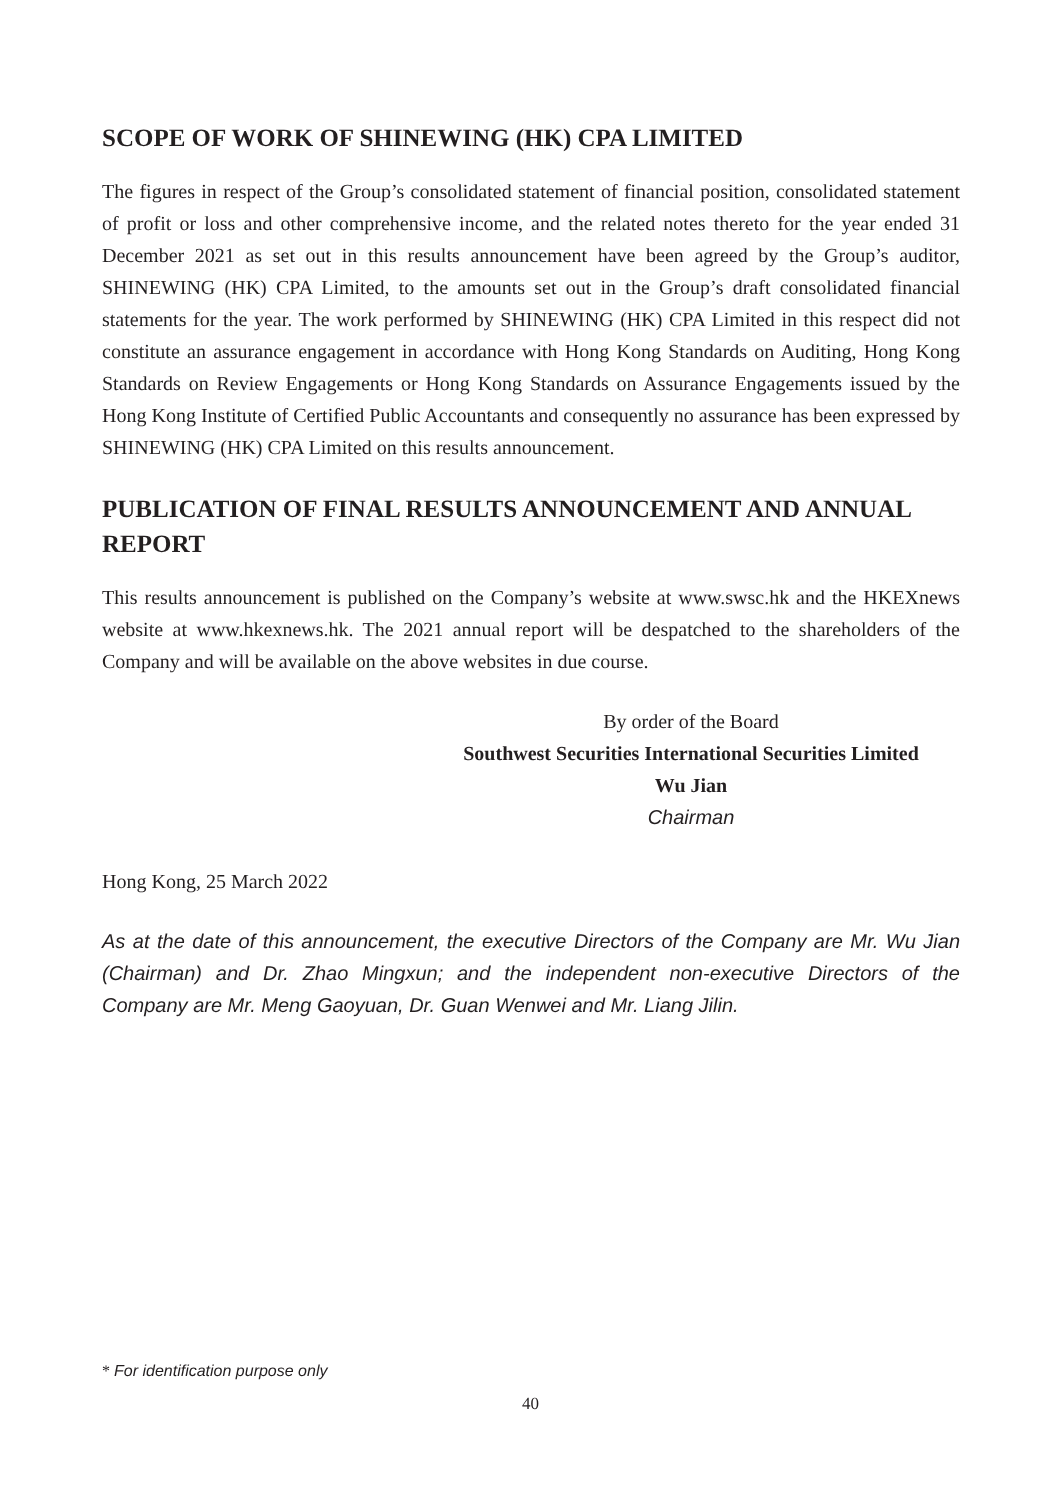SCOPE OF WORK OF SHINEWING (HK) CPA LIMITED
The figures in respect of the Group’s consolidated statement of financial position, consolidated statement of profit or loss and other comprehensive income, and the related notes thereto for the year ended 31 December 2021 as set out in this results announcement have been agreed by the Group’s auditor, SHINEWING (HK) CPA Limited, to the amounts set out in the Group’s draft consolidated financial statements for the year. The work performed by SHINEWING (HK) CPA Limited in this respect did not constitute an assurance engagement in accordance with Hong Kong Standards on Auditing, Hong Kong Standards on Review Engagements or Hong Kong Standards on Assurance Engagements issued by the Hong Kong Institute of Certified Public Accountants and consequently no assurance has been expressed by SHINEWING (HK) CPA Limited on this results announcement.
PUBLICATION OF FINAL RESULTS ANNOUNCEMENT AND ANNUAL REPORT
This results announcement is published on the Company’s website at www.swsc.hk and the HKEXnews website at www.hkexnews.hk. The 2021 annual report will be despatched to the shareholders of the Company and will be available on the above websites in due course.
By order of the Board
Southwest Securities International Securities Limited
Wu Jian
Chairman
Hong Kong, 25 March 2022
As at the date of this announcement, the executive Directors of the Company are Mr. Wu Jian (Chairman) and Dr. Zhao Mingxun; and the independent non-executive Directors of the Company are Mr. Meng Gaoyuan, Dr. Guan Wenwei and Mr. Liang Jilin.
* For identification purpose only
40